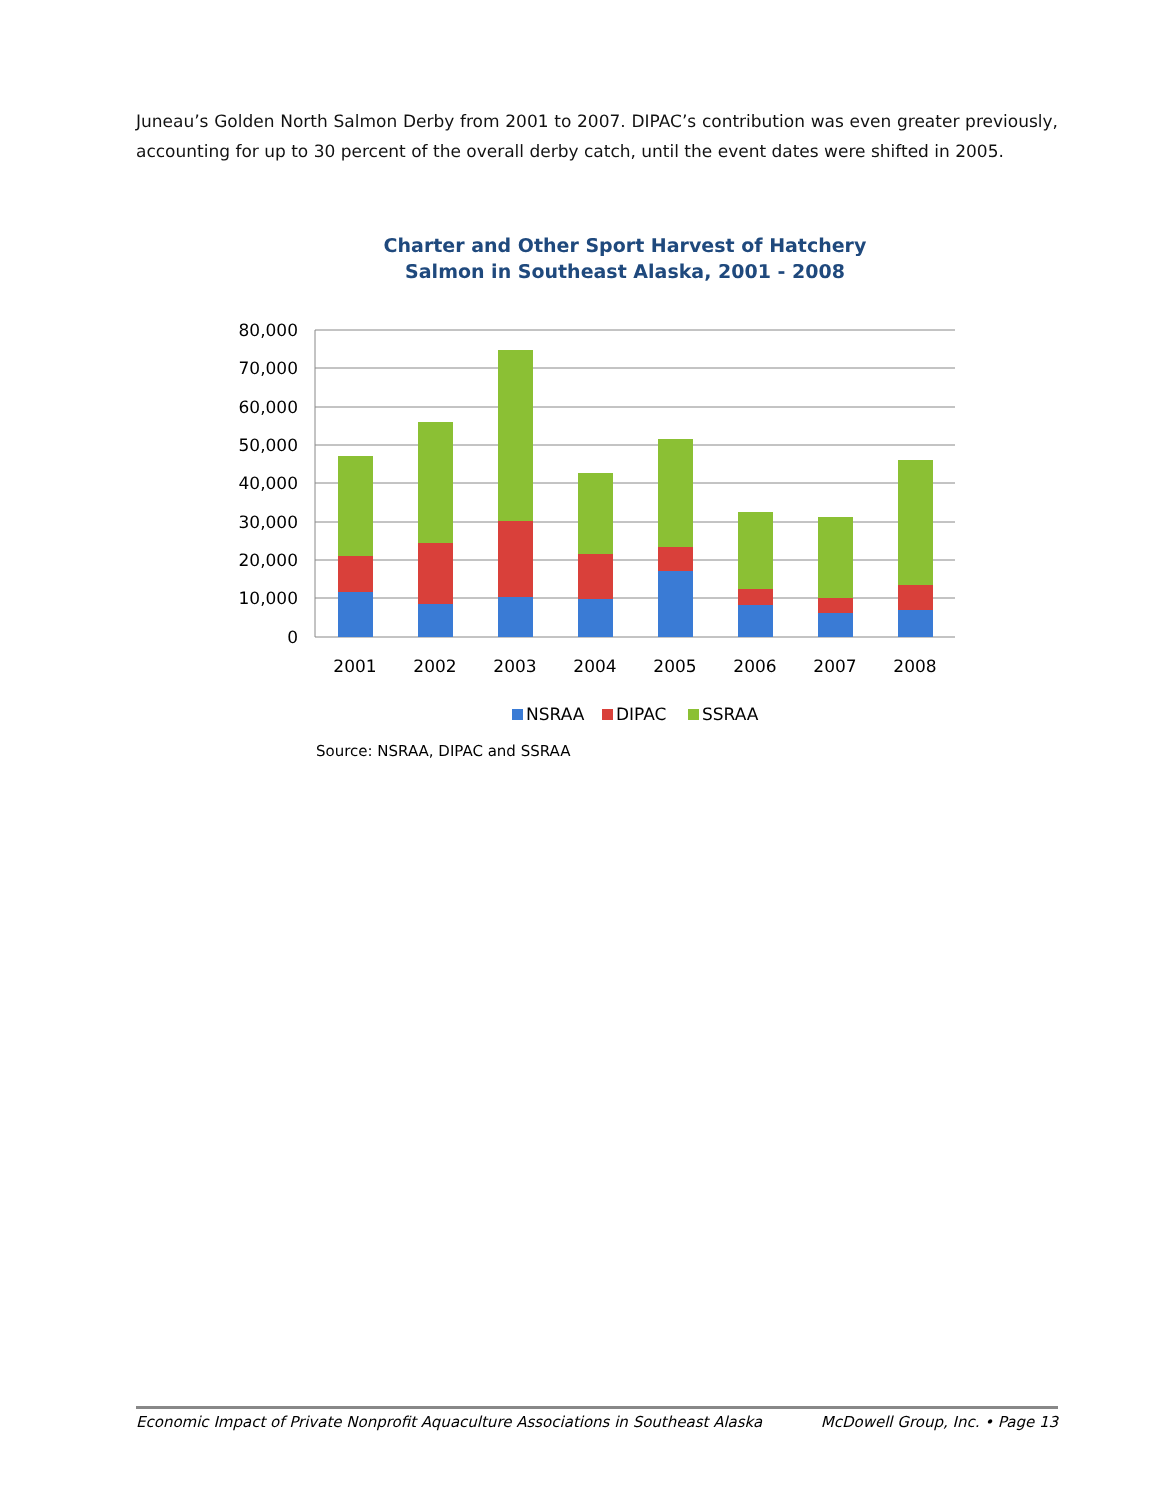Juneau’s Golden North Salmon Derby from 2001 to 2007. DIPAC’s contribution was even greater previously, accounting for up to 30 percent of the overall derby catch, until the event dates were shifted in 2005.
Charter and Other Sport Harvest of Hatchery
Salmon in Southeast Alaska, 2001 - 2008
80,000
70,000
60,000
50,000
40,000
30,000
20,000
10,000
0
2001
2002
2003
2004
2005
2006
2007
2008
NSRAA
DIPAC
SSRAA
Source: NSRAA, DIPAC and SSRAA
Economic Impact of Private Nonprofit Aquaculture Associations in Southeast Alaska McDowell Group, Inc. • Page 13